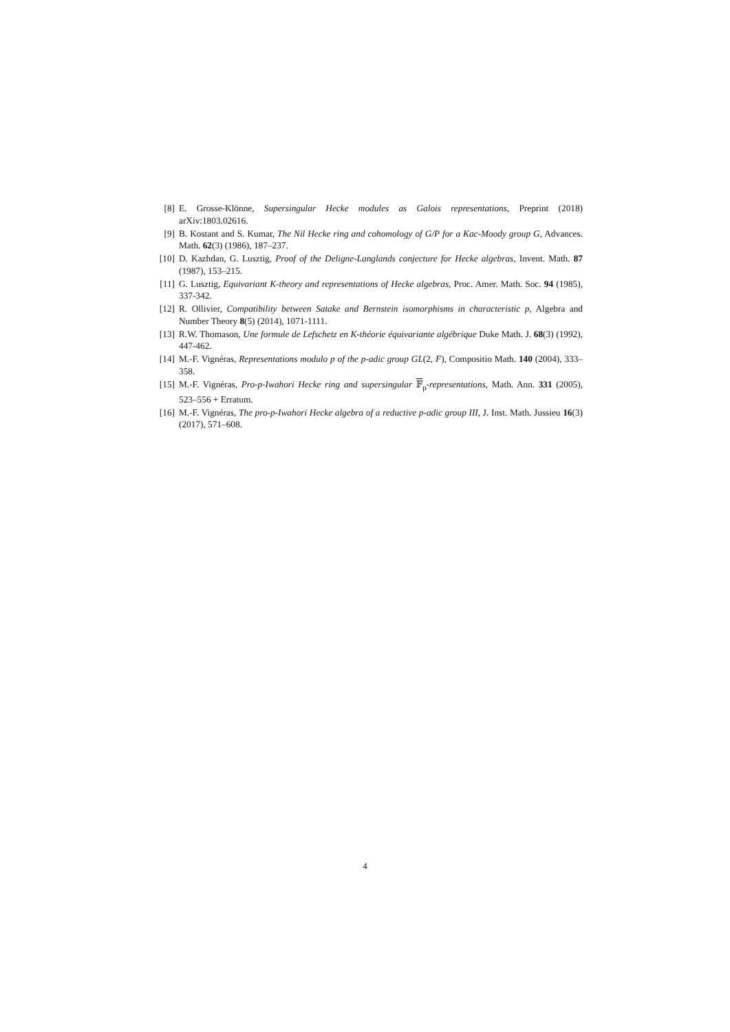[8] E. Grosse-Klönne, Supersingular Hecke modules as Galois representations, Preprint (2018) arXiv:1803.02616.
[9] B. Kostant and S. Kumar, The Nil Hecke ring and cohomology of G/P for a Kac-Moody group G, Advances. Math. 62(3) (1986), 187–237.
[10] D. Kazhdan, G. Lusztig, Proof of the Deligne-Langlands conjecture for Hecke algebras, Invent. Math. 87 (1987), 153–215.
[11] G. Lusztig, Equivariant K-theory and representations of Hecke algebras, Proc. Amer. Math. Soc. 94 (1985), 337-342.
[12] R. Ollivier, Compatibility between Satake and Bernstein isomorphisms in characteristic p, Algebra and Number Theory 8(5) (2014), 1071-1111.
[13] R.W. Thomason, Une formule de Lefschetz en K-théorie équivariante algébrique Duke Math. J. 68(3) (1992), 447-462.
[14] M.-F. Vignéras, Representations modulo p of the p-adic group GL(2, F), Compositio Math. 140 (2004), 333–358.
[15] M.-F. Vignéras, Pro-p-Iwahori Hecke ring and supersingular 𝔽<sub>p</sub>-representations, Math. Ann. 331 (2005), 523–556 + Erratum.
[16] M.-F. Vignéras, The pro-p-Iwahori Hecke algebra of a reductive p-adic group III, J. Inst. Math. Jussieu 16(3) (2017), 571–608.
4